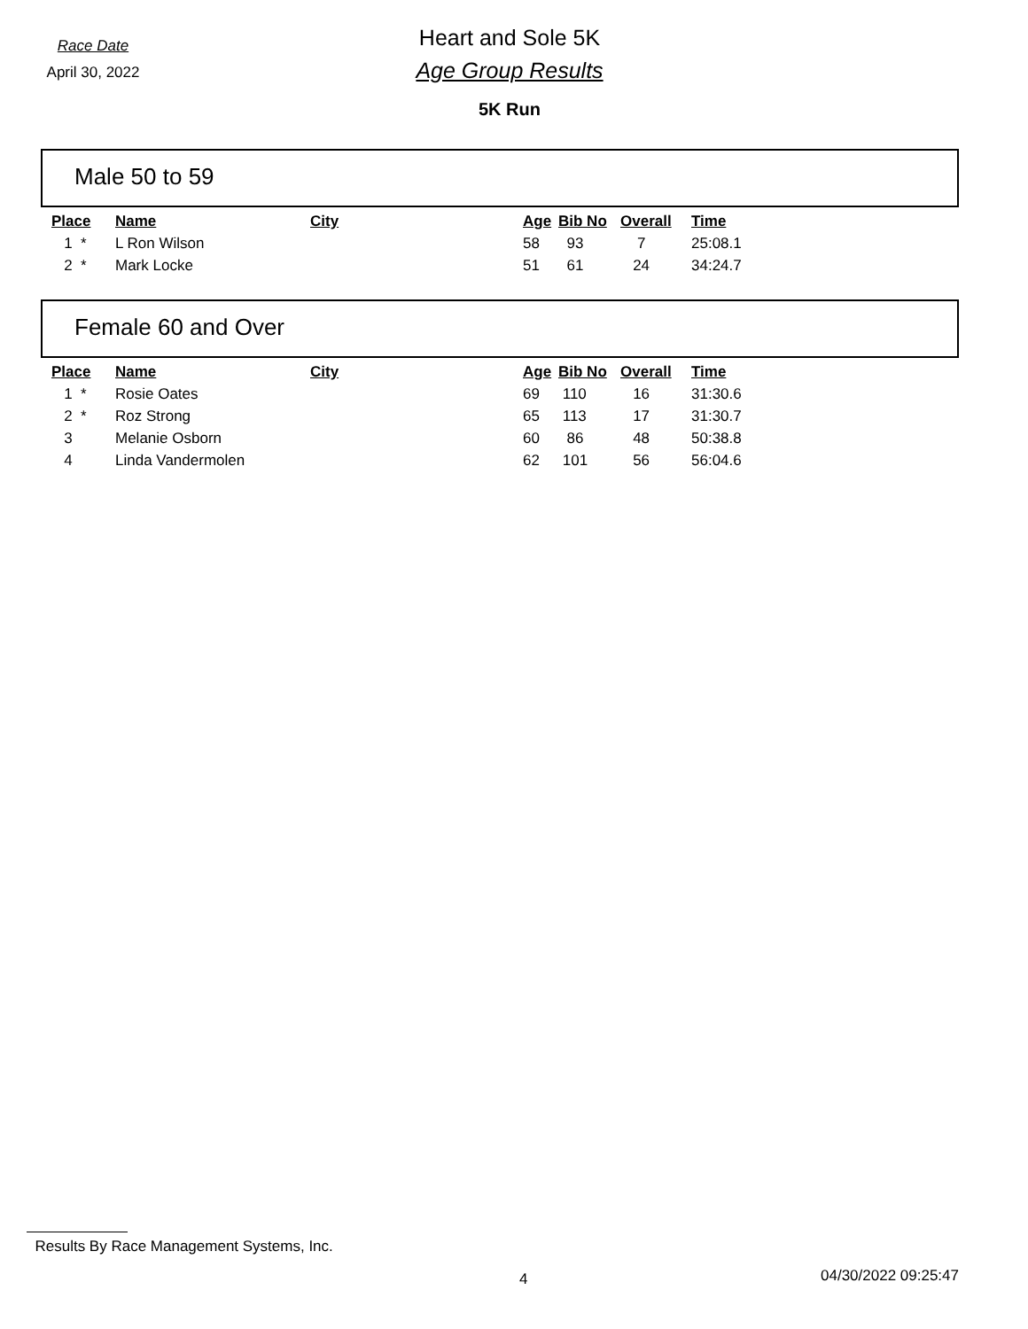Race Date
April 30, 2022
Heart and Sole 5K
Age Group Results
5K Run
Male 50 to 59
| Place | Name | City | Age | Bib No | Overall | Time |
| --- | --- | --- | --- | --- | --- | --- |
| 1 * | L Ron Wilson | | 58 | 93 | 7 | 25:08.1 |
| 2 * | Mark Locke | | 51 | 61 | 24 | 34:24.7 |
Female 60 and Over
| Place | Name | City | Age | Bib No | Overall | Time |
| --- | --- | --- | --- | --- | --- | --- |
| 1 * | Rosie Oates | | 69 | 110 | 16 | 31:30.6 |
| 2 * | Roz Strong | | 65 | 113 | 17 | 31:30.7 |
| 3 | Melanie Osborn | | 60 | 86 | 48 | 50:38.8 |
| 4 | Linda Vandermolen | | 62 | 101 | 56 | 56:04.6 |
Results By Race Management Systems, Inc.
4 04/30/2022 09:25:47